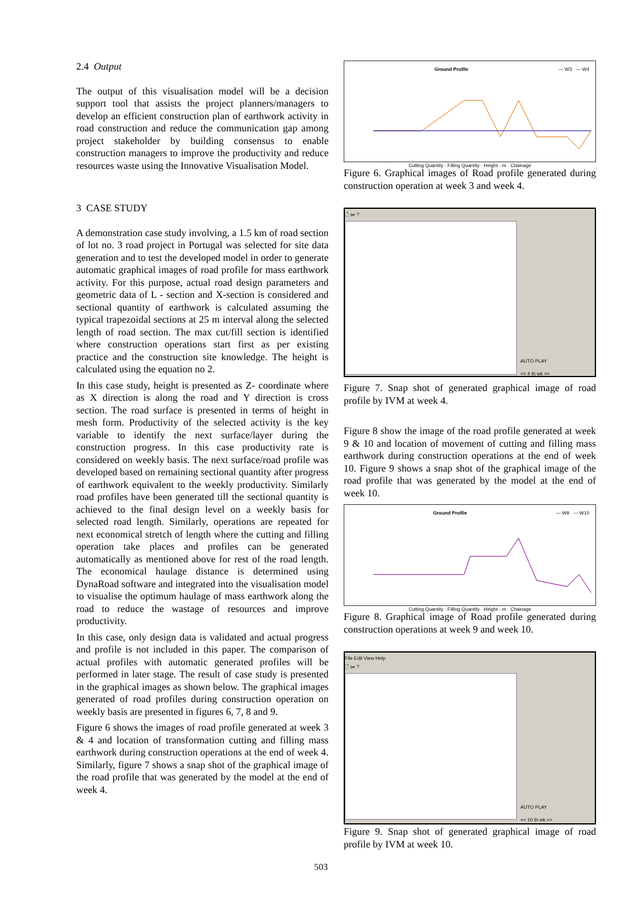2.4 Output
The output of this visualisation model will be a decision support tool that assists the project planners/managers to develop an efficient construction plan of earthwork activity in road construction and reduce the communication gap among project stakeholder by building consensus to enable construction managers to improve the productivity and reduce resources waste using the Innovative Visualisation Model.
3 CASE STUDY
A demonstration case study involving, a 1.5 km of road section of lot no. 3 road project in Portugal was selected for site data generation and to test the developed model in order to generate automatic graphical images of road profile for mass earthwork activity. For this purpose, actual road design parameters and geometric data of L - section and X-section is considered and sectional quantity of earthwork is calculated assuming the typical trapezoidal sections at 25 m interval along the selected length of road section. The max cut/fill section is identified where construction operations start first as per existing practice and the construction site knowledge. The height is calculated using the equation no 2.
In this case study, height is presented as Z- coordinate where as X direction is along the road and Y direction is cross section. The road surface is presented in terms of height in mesh form. Productivity of the selected activity is the key variable to identify the next surface/layer during the construction progress. In this case productivity rate is considered on weekly basis. The next surface/road profile was developed based on remaining sectional quantity after progress of earthwork equivalent to the weekly productivity. Similarly road profiles have been generated till the sectional quantity is achieved to the final design level on a weekly basis for selected road length. Similarly, operations are repeated for next economical stretch of length where the cutting and filling operation take places and profiles can be generated automatically as mentioned above for rest of the road length. The economical haulage distance is determined using DynaRoad software and integrated into the visualisation model to visualise the optimum haulage of mass earthwork along the road to reduce the wastage of resources and improve productivity.
In this case, only design data is validated and actual progress and profile is not included in this paper. The comparison of actual profiles with automatic generated profiles will be performed in later stage. The result of case study is presented in the graphical images as shown below. The graphical images generated of road profiles during construction operation on weekly basis are presented in figures 6, 7, 8 and 9.
Figure 6 shows the images of road profile generated at week 3 & 4 and location of transformation cutting and filling mass earthwork during construction operations at the end of week 4. Similarly, figure 7 shows a snap shot of the graphical image of the road profile that was generated by the model at the end of week 4.
Ground Profile — W3 — W4
Cutting Quantity · Filling Quantity · Height - m · Chainage
Figure 6. Graphical images of Road profile generated during construction operation at week 3 and week 4.
🗋 ✂ ?
AUTO PLAY
<< 4 th wk >>
Figure 7. Snap shot of generated graphical image of road profile by IVM at week 4.
Figure 8 show the image of the road profile generated at week 9 & 10 and location of movement of cutting and filling mass earthwork during construction operations at the end of week 10. Figure 9 shows a snap shot of the graphical image of the road profile that was generated by the model at the end of week 10.
Ground Profile — W9 — W10
Cutting Quantity · Filling Quantity · Height - m · Chainage
Figure 8. Graphical image of Road profile generated during construction operations at week 9 and week 10.
File Edit View Help
🗋 ✂ ?
AUTO PLAY
<< 10 th wk >>
Figure 9. Snap shot of generated graphical image of road profile by IVM at week 10.
503